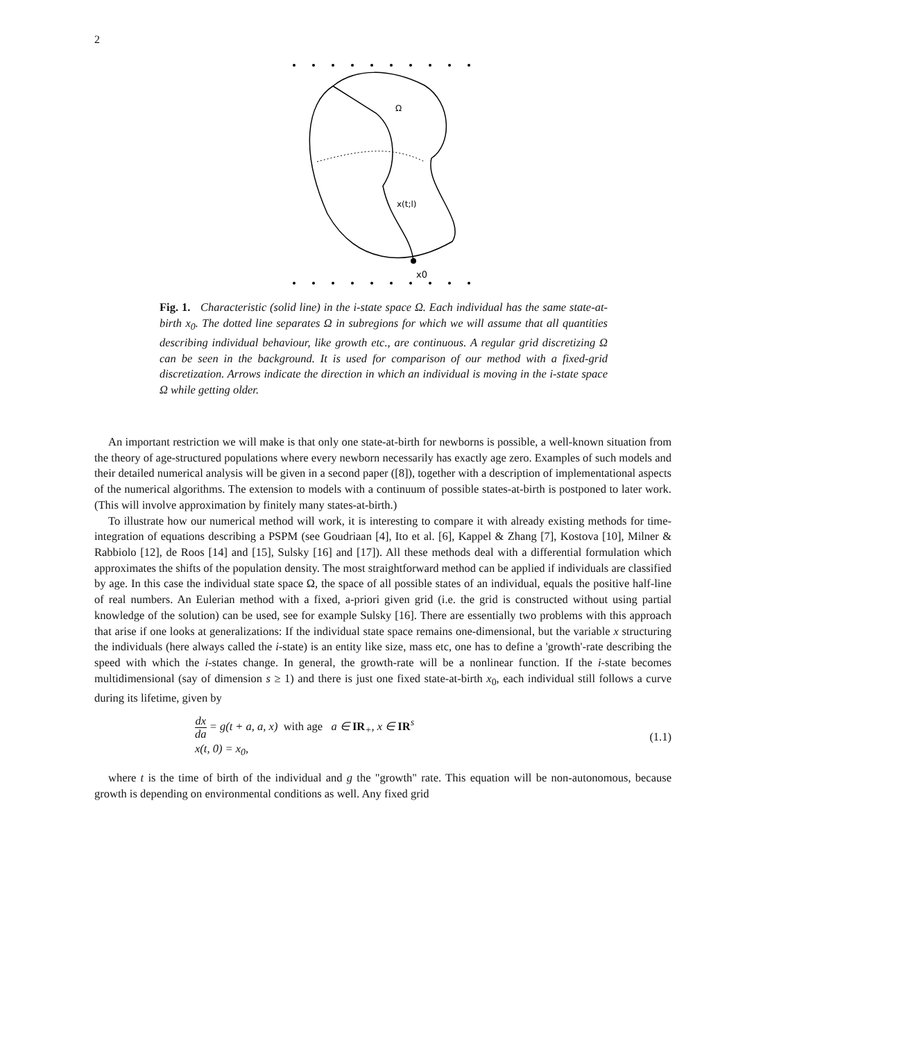2
Ω
x(t;l)
x0
Fig. 1. Characteristic (solid line) in the i-state space Ω. Each individual has the same state-at-birth x<sub>0</sub>. The dotted line separates Ω in subregions for which we will assume that all quantities describing individual behaviour, like growth etc., are continuous. A regular grid discretizing Ω can be seen in the background. It is used for comparison of our method with a fixed-grid discretization. Arrows indicate the direction in which an individual is moving in the i-state space Ω while getting older.
An important restriction we will make is that only one state-at-birth for newborns is possible, a well-known situation from the theory of age-structured populations where every newborn necessarily has exactly age zero. Examples of such models and their detailed numerical analysis will be given in a second paper ([8]), together with a description of implementational aspects of the numerical algorithms. The extension to models with a continuum of possible states-at-birth is postponed to later work. (This will involve approximation by finitely many states-at-birth.)
To illustrate how our numerical method will work, it is interesting to compare it with already existing methods for time-integration of equations describing a PSPM (see Goudriaan [4], Ito et al. [6], Kappel & Zhang [7], Kostova [10], Milner & Rabbiolo [12], de Roos [14] and [15], Sulsky [16] and [17]). All these methods deal with a differential formulation which approximates the shifts of the population density. The most straightforward method can be applied if individuals are classified by age. In this case the individual state space Ω, the space of all possible states of an individual, equals the positive half-line of real numbers. An Eulerian method with a fixed, a-priori given grid (i.e. the grid is constructed without using partial knowledge of the solution) can be used, see for example Sulsky [16]. There are essentially two problems with this approach that arise if one looks at generalizations: If the individual state space remains one-dimensional, but the variable x structuring the individuals (here always called the i-state) is an entity like size, mass etc, one has to define a 'growth'-rate describing the speed with which the i-states change. In general, the growth-rate will be a nonlinear function. If the i-state becomes multidimensional (say of dimension s ≥ 1) and there is just one fixed state-at-birth x<sub>0</sub>, each individual still follows a curve during its lifetime, given by
dx da = g(t + a, a, x) with age a ∈ IR<sub>+</sub>, x ∈ IR<sup>s</sup>
x(t, 0) = x<sub>0</sub>,
(1.1)
where t is the time of birth of the individual and g the "growth" rate. This equation will be non-autonomous, because growth is depending on environmental conditions as well. Any fixed grid